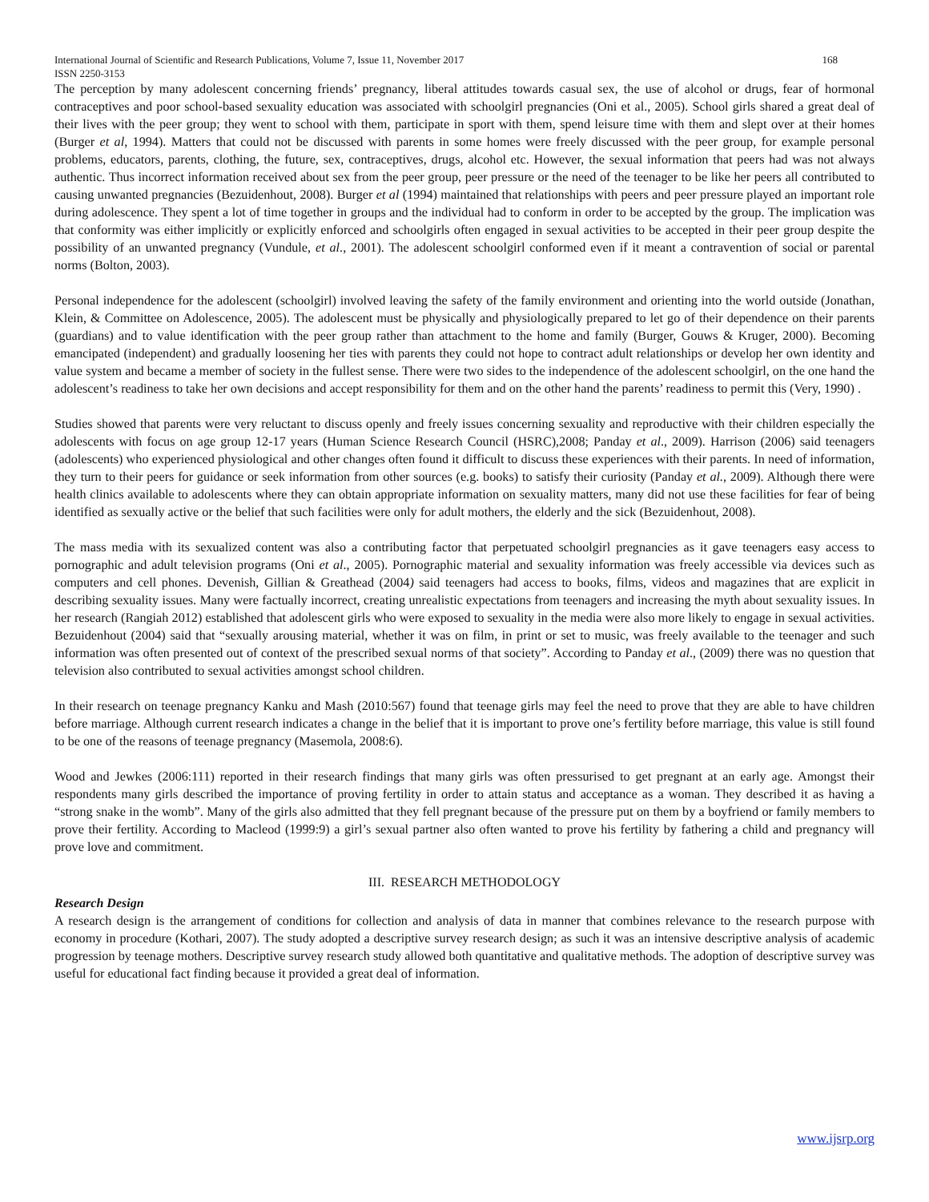International Journal of Scientific and Research Publications, Volume 7, Issue 11, November 2017 168
ISSN 2250-3153
The perception by many adolescent concerning friends’ pregnancy, liberal attitudes towards casual sex, the use of alcohol or drugs, fear of hormonal contraceptives and poor school-based sexuality education was associated with schoolgirl pregnancies (Oni et al., 2005). School girls shared a great deal of their lives with the peer group; they went to school with them, participate in sport with them, spend leisure time with them and slept over at their homes (Burger et al, 1994). Matters that could not be discussed with parents in some homes were freely discussed with the peer group, for example personal problems, educators, parents, clothing, the future, sex, contraceptives, drugs, alcohol etc. However, the sexual information that peers had was not always authentic. Thus incorrect information received about sex from the peer group, peer pressure or the need of the teenager to be like her peers all contributed to causing unwanted pregnancies (Bezuidenhout, 2008). Burger et al (1994) maintained that relationships with peers and peer pressure played an important role during adolescence. They spent a lot of time together in groups and the individual had to conform in order to be accepted by the group. The implication was that conformity was either implicitly or explicitly enforced and schoolgirls often engaged in sexual activities to be accepted in their peer group despite the possibility of an unwanted pregnancy (Vundule, et al., 2001). The adolescent schoolgirl conformed even if it meant a contravention of social or parental norms (Bolton, 2003).
Personal independence for the adolescent (schoolgirl) involved leaving the safety of the family environment and orienting into the world outside (Jonathan, Klein, & Committee on Adolescence, 2005). The adolescent must be physically and physiologically prepared to let go of their dependence on their parents (guardians) and to value identification with the peer group rather than attachment to the home and family (Burger, Gouws & Kruger, 2000). Becoming emancipated (independent) and gradually loosening her ties with parents they could not hope to contract adult relationships or develop her own identity and value system and became a member of society in the fullest sense. There were two sides to the independence of the adolescent schoolgirl, on the one hand the adolescent’s readiness to take her own decisions and accept responsibility for them and on the other hand the parents’ readiness to permit this (Very, 1990) .
Studies showed that parents were very reluctant to discuss openly and freely issues concerning sexuality and reproductive with their children especially the adolescents with focus on age group 12-17 years (Human Science Research Council (HSRC),2008; Panday et al., 2009). Harrison (2006) said teenagers (adolescents) who experienced physiological and other changes often found it difficult to discuss these experiences with their parents. In need of information, they turn to their peers for guidance or seek information from other sources (e.g. books) to satisfy their curiosity (Panday et al., 2009). Although there were health clinics available to adolescents where they can obtain appropriate information on sexuality matters, many did not use these facilities for fear of being identified as sexually active or the belief that such facilities were only for adult mothers, the elderly and the sick (Bezuidenhout, 2008).
The mass media with its sexualized content was also a contributing factor that perpetuated schoolgirl pregnancies as it gave teenagers easy access to pornographic and adult television programs (Oni et al., 2005). Pornographic material and sexuality information was freely accessible via devices such as computers and cell phones. Devenish, Gillian & Greathead (2004) said teenagers had access to books, films, videos and magazines that are explicit in describing sexuality issues. Many were factually incorrect, creating unrealistic expectations from teenagers and increasing the myth about sexuality issues. In her research (Rangiah 2012) established that adolescent girls who were exposed to sexuality in the media were also more likely to engage in sexual activities. Bezuidenhout (2004) said that “sexually arousing material, whether it was on film, in print or set to music, was freely available to the teenager and such information was often presented out of context of the prescribed sexual norms of that society”. According to Panday et al., (2009) there was no question that television also contributed to sexual activities amongst school children.
In their research on teenage pregnancy Kanku and Mash (2010:567) found that teenage girls may feel the need to prove that they are able to have children before marriage. Although current research indicates a change in the belief that it is important to prove one’s fertility before marriage, this value is still found to be one of the reasons of teenage pregnancy (Masemola, 2008:6).
Wood and Jewkes (2006:111) reported in their research findings that many girls was often pressurised to get pregnant at an early age. Amongst their respondents many girls described the importance of proving fertility in order to attain status and acceptance as a woman. They described it as having a “strong snake in the womb”. Many of the girls also admitted that they fell pregnant because of the pressure put on them by a boyfriend or family members to prove their fertility. According to Macleod (1999:9) a girl’s sexual partner also often wanted to prove his fertility by fathering a child and pregnancy will prove love and commitment.
III. RESEARCH METHODOLOGY
Research Design
A research design is the arrangement of conditions for collection and analysis of data in manner that combines relevance to the research purpose with economy in procedure (Kothari, 2007). The study adopted a descriptive survey research design; as such it was an intensive descriptive analysis of academic progression by teenage mothers. Descriptive survey research study allowed both quantitative and qualitative methods. The adoption of descriptive survey was useful for educational fact finding because it provided a great deal of information.
www.ijsrp.org